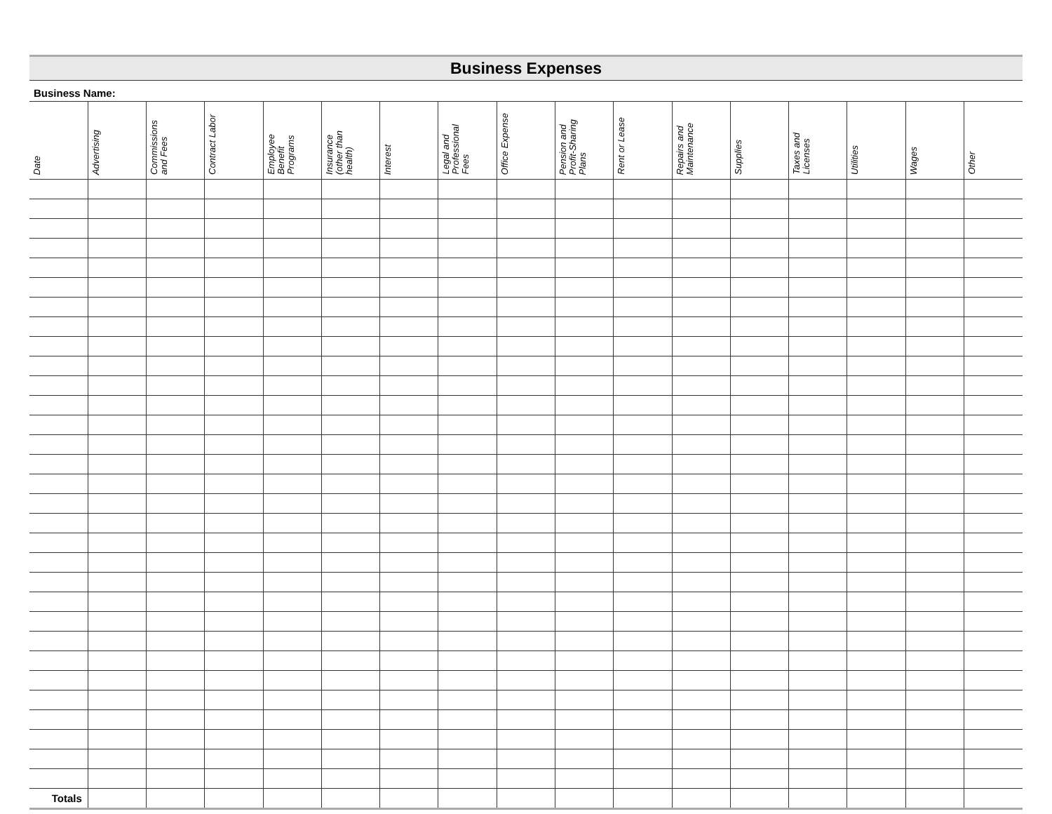Business Expenses
Business Name:
| Date | Advertising | Commissions and Fees | Contract Labor | Employee Benefit Programs | Insurance (other than health) | Interest | Legal and Professional Fees | Office Expense | Pension and Profit-Sharing Plans | Rent or Lease | Repairs and Maintenance | Supplies | Taxes and Licenses | Utilities | Wages | Other |
| --- | --- | --- | --- | --- | --- | --- | --- | --- | --- | --- | --- | --- | --- | --- | --- | --- |
| Totals | | | | | | | | | | | | | | | | |